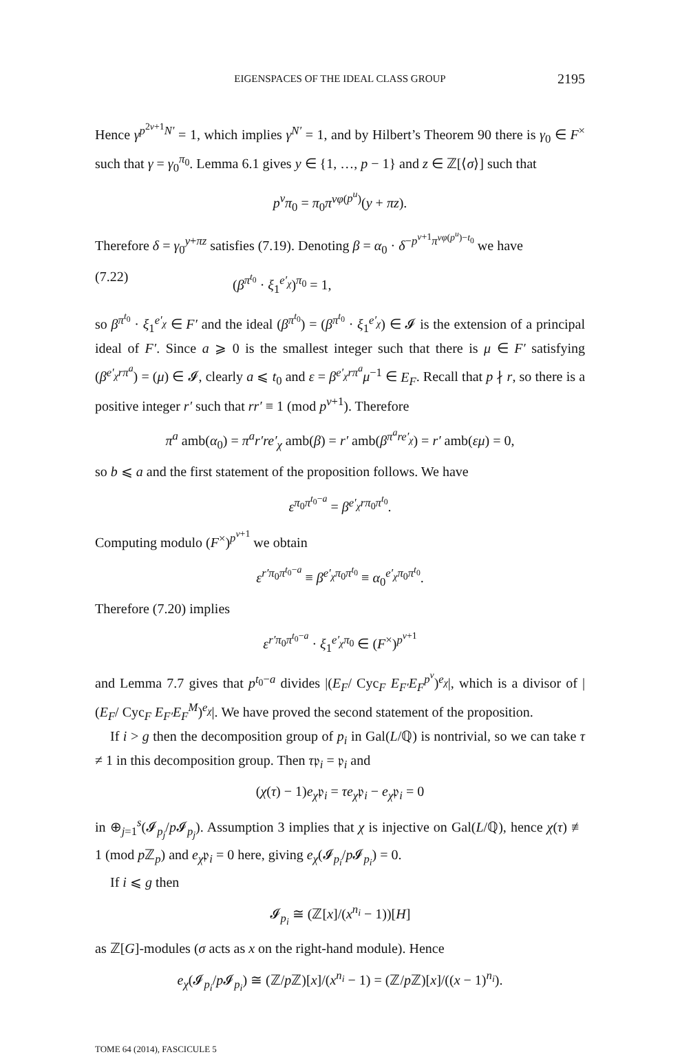EIGENSPACES OF THE IDEAL CLASS GROUP 2195
Hence γ<sup>p<sup>2v+1</sup>N′</sup> = 1, which implies γ<sup>N′</sup> = 1, and by Hilbert’s Theorem 90 there is γ<sub>0</sub> ∈ F<sup>×</sup> such that γ = γ<sub>0</sub><sup>π<sub>0</sub></sup>. Lemma 6.1 gives y ∈ {1, …, p − 1} and z ∈ ℤ[⟨σ⟩] such that
p<sup>v</sup>π<sub>0</sub> = π<sub>0</sub>π<sup>vφ(p<sup>u</sup>)</sup>(y + πz).
Therefore δ = γ<sub>0</sub><sup>y+πz</sup> satisfies (7.19). Denoting β = α<sub>0</sub> · δ<sup>−p<sup>v+1</sup>π<sup>vφ(p<sup>u</sup>)−t<sub>0</sub></sup></sup> we have
(7.22) (β<sup>π<sup>t<sub>0</sub></sup></sup> · ξ<sub>1</sub><sup>e′<sub>χ</sub></sup>)<sup>π<sub>0</sub></sup> = 1,
so β<sup>π<sup>t<sub>0</sub></sup></sup> · ξ<sub>1</sub><sup>e′<sub>χ</sub></sup> ∈ F′ and the ideal (β<sup>π<sup>t<sub>0</sub></sup></sup>) = (β<sup>π<sup>t<sub>0</sub></sup></sup> · ξ<sub>1</sub><sup>e′<sub>χ</sub></sup>) ∈ 𝓘 is the extension of a principal ideal of F′. Since a ⩾ 0 is the smallest integer such that there is μ ∈ F′ satisfying (β<sup>e′<sub>χ</sub>rπ<sup>a</sup></sup>) = (μ) ∈ 𝓘, clearly a ⩽ t<sub>0</sub> and ε = β<sup>e′<sub>χ</sub>rπ<sup>a</sup></sup>μ<sup>−1</sup> ∈ E<sub>F</sub>. Recall that p ∤ r, so there is a positive integer r′ such that rr′ ≡ 1 (mod p<sup>v+1</sup>). Therefore
π<sup>a</sup> amb(α<sub>0</sub>) = π<sup>a</sup>r′re′<sub>χ</sub> amb(β) = r′ amb(β<sup>π<sup>a</sup>re′<sub>χ</sub></sup>) = r′ amb(εμ) = 0,
so b ⩽ a and the first statement of the proposition follows. We have
ε<sup>π<sub>0</sub>π<sup>t<sub>0</sub>−a</sup></sup> = β<sup>e′<sub>χ</sub>rπ<sub>0</sub>π<sup>t<sub>0</sub></sup></sup>.
Computing modulo (F<sup>×</sup>)<sup>p<sup>v+1</sup></sup> we obtain
ε<sup>r′π<sub>0</sub>π<sup>t<sub>0</sub>−a</sup></sup> ≡ β<sup>e′<sub>χ</sub>π<sub>0</sub>π<sup>t<sub>0</sub></sup></sup> ≡ α<sub>0</sub><sup>e′<sub>χ</sub>π<sub>0</sub>π<sup>t<sub>0</sub></sup></sup>.
Therefore (7.20) implies
ε<sup>r′π<sub>0</sub>π<sup>t<sub>0</sub>−a</sup></sup> · ξ<sub>1</sub><sup>e′<sub>χ</sub>π<sub>0</sub></sup> ∈ (F<sup>×</sup>)<sup>p<sup>v+1</sup></sup>
and Lemma 7.7 gives that p<sup>t<sub>0</sub>−a</sup> divides |(E<sub>F</sub>/ Cyc<sub>F</sub> E<sub>F′</sub>E<sub>F</sub><sup>p<sup>v</sup></sup>)<sup>e<sub>χ</sub></sup>|, which is a divisor of |(E<sub>F</sub>/ Cyc<sub>F</sub> E<sub>F′</sub>E<sub>F</sub><sup>M</sup>)<sup>e<sub>χ</sub></sup>|. We have proved the second statement of the proposition.
If i > g then the decomposition group of p<sub>i</sub> in Gal(L/ℚ) is nontrivial, so we can take τ ≠ 1 in this decomposition group. Then τ𝔭<sub>i</sub> = 𝔭<sub>i</sub> and
(χ(τ) − 1)e<sub>χ</sub>𝔭<sub>i</sub> = τe<sub>χ</sub>𝔭<sub>i</sub> − e<sub>χ</sub>𝔭<sub>i</sub> = 0
in ⊕<sub>j=1</sub><sup>s</sup>(𝓘<sub>p<sub>j</sub></sub>/p 𝓘<sub>p<sub>j</sub></sub>). Assumption 3 implies that χ is injective on Gal(L/ℚ), hence χ(τ) ≢ 1 (mod p ℤ<sub>p</sub>) and e<sub>χ</sub>𝔭<sub>i</sub> = 0 here, giving e<sub>χ</sub>(𝓘<sub>p<sub>i</sub></sub>/p 𝓘<sub>p<sub>i</sub></sub>) = 0.
If i ⩽ g then
𝓘<sub>p<sub>i</sub></sub> ≅ (ℤ[x]/(x<sup>n<sub>i</sub></sup> − 1))[H]
as ℤ[G]-modules (σ acts as x on the right-hand module). Hence
e<sub>χ</sub>(𝓘<sub>p<sub>i</sub></sub>/p 𝓘<sub>p<sub>i</sub></sub>) ≅ (ℤ/p ℤ)[x]/(x<sup>n<sub>i</sub></sup> − 1) = (ℤ/p ℤ)[x]/((x − 1)<sup>n<sub>i</sub></sup>).
TOME 64 (2014), FASCICULE 5